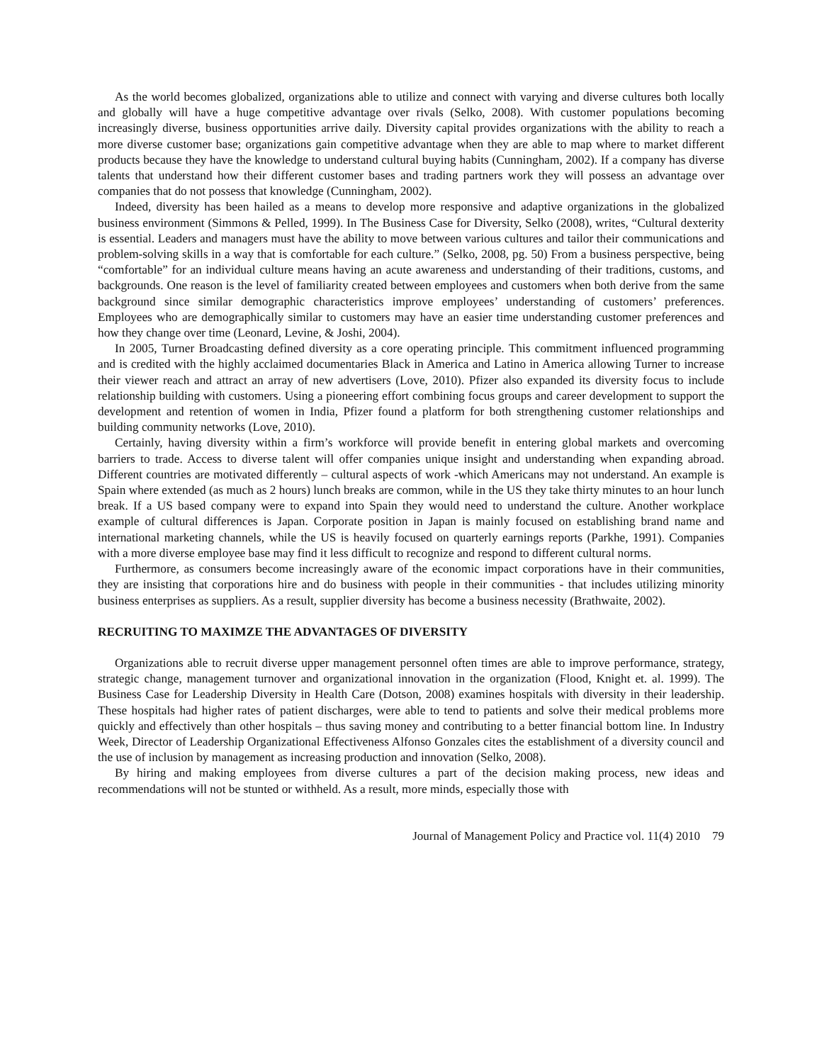As the world becomes globalized, organizations able to utilize and connect with varying and diverse cultures both locally and globally will have a huge competitive advantage over rivals (Selko, 2008). With customer populations becoming increasingly diverse, business opportunities arrive daily. Diversity capital provides organizations with the ability to reach a more diverse customer base; organizations gain competitive advantage when they are able to map where to market different products because they have the knowledge to understand cultural buying habits (Cunningham, 2002). If a company has diverse talents that understand how their different customer bases and trading partners work they will possess an advantage over companies that do not possess that knowledge (Cunningham, 2002).
Indeed, diversity has been hailed as a means to develop more responsive and adaptive organizations in the globalized business environment (Simmons & Pelled, 1999). In The Business Case for Diversity, Selko (2008), writes, “Cultural dexterity is essential. Leaders and managers must have the ability to move between various cultures and tailor their communications and problem-solving skills in a way that is comfortable for each culture.” (Selko, 2008, pg. 50) From a business perspective, being “comfortable” for an individual culture means having an acute awareness and understanding of their traditions, customs, and backgrounds. One reason is the level of familiarity created between employees and customers when both derive from the same background since similar demographic characteristics improve employees’ understanding of customers’ preferences. Employees who are demographically similar to customers may have an easier time understanding customer preferences and how they change over time (Leonard, Levine, & Joshi, 2004).
In 2005, Turner Broadcasting defined diversity as a core operating principle. This commitment influenced programming and is credited with the highly acclaimed documentaries Black in America and Latino in America allowing Turner to increase their viewer reach and attract an array of new advertisers (Love, 2010). Pfizer also expanded its diversity focus to include relationship building with customers. Using a pioneering effort combining focus groups and career development to support the development and retention of women in India, Pfizer found a platform for both strengthening customer relationships and building community networks (Love, 2010).
Certainly, having diversity within a firm’s workforce will provide benefit in entering global markets and overcoming barriers to trade. Access to diverse talent will offer companies unique insight and understanding when expanding abroad. Different countries are motivated differently – cultural aspects of work -which Americans may not understand. An example is Spain where extended (as much as 2 hours) lunch breaks are common, while in the US they take thirty minutes to an hour lunch break. If a US based company were to expand into Spain they would need to understand the culture. Another workplace example of cultural differences is Japan. Corporate position in Japan is mainly focused on establishing brand name and international marketing channels, while the US is heavily focused on quarterly earnings reports (Parkhe, 1991). Companies with a more diverse employee base may find it less difficult to recognize and respond to different cultural norms.
Furthermore, as consumers become increasingly aware of the economic impact corporations have in their communities, they are insisting that corporations hire and do business with people in their communities - that includes utilizing minority business enterprises as suppliers. As a result, supplier diversity has become a business necessity (Brathwaite, 2002).
RECRUITING TO MAXIMZE THE ADVANTAGES OF DIVERSITY
Organizations able to recruit diverse upper management personnel often times are able to improve performance, strategy, strategic change, management turnover and organizational innovation in the organization (Flood, Knight et. al. 1999). The Business Case for Leadership Diversity in Health Care (Dotson, 2008) examines hospitals with diversity in their leadership. These hospitals had higher rates of patient discharges, were able to tend to patients and solve their medical problems more quickly and effectively than other hospitals – thus saving money and contributing to a better financial bottom line. In Industry Week, Director of Leadership Organizational Effectiveness Alfonso Gonzales cites the establishment of a diversity council and the use of inclusion by management as increasing production and innovation (Selko, 2008).
By hiring and making employees from diverse cultures a part of the decision making process, new ideas and recommendations will not be stunted or withheld. As a result, more minds, especially those with
Journal of Management Policy and Practice vol. 11(4) 2010 79